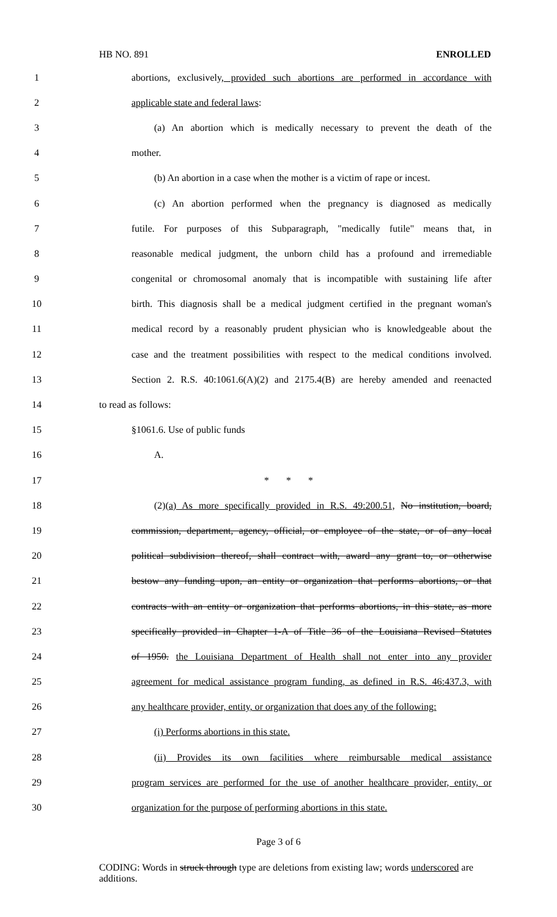HB NO. 891 ENROLLED
1 abortions, exclusively, provided such abortions are performed in accordance with
2 applicable state and federal laws:
3 (a) An abortion which is medically necessary to prevent the death of the
4 mother.
5 (b) An abortion in a case when the mother is a victim of rape or incest.
6 (c) An abortion performed when the pregnancy is diagnosed as medically
7 futile. For purposes of this Subparagraph, "medically futile" means that, in
8 reasonable medical judgment, the unborn child has a profound and irremediable
9 congenital or chromosomal anomaly that is incompatible with sustaining life after
10 birth. This diagnosis shall be a medical judgment certified in the pregnant woman's
11 medical record by a reasonably prudent physician who is knowledgeable about the
12 case and the treatment possibilities with respect to the medical conditions involved.
13 Section 2. R.S. 40:1061.6(A)(2) and 2175.4(B) are hereby amended and reenacted
14 to read as follows:
15 §1061.6. Use of public funds
16 A.
17 * * *
18 (2)(a) As more specifically provided in R.S. 49:200.51, No institution, board,
19 commission, department, agency, official, or employee of the state, or of any local
20 political subdivision thereof, shall contract with, award any grant to, or otherwise
21 bestow any funding upon, an entity or organization that performs abortions, or that
22 contracts with an entity or organization that performs abortions, in this state, as more
23 specifically provided in Chapter 1-A of Title 36 of the Louisiana Revised Statutes
24 of 1950. the Louisiana Department of Health shall not enter into any provider
25 agreement for medical assistance program funding, as defined in R.S. 46:437.3, with
26 any healthcare provider, entity, or organization that does any of the following:
27 (i) Performs abortions in this state.
28 (ii) Provides its own facilities where reimbursable medical assistance
29 program services are performed for the use of another healthcare provider, entity, or
30 organization for the purpose of performing abortions in this state.
Page 3 of 6
CODING: Words in struck through type are deletions from existing law; words underscored are additions.